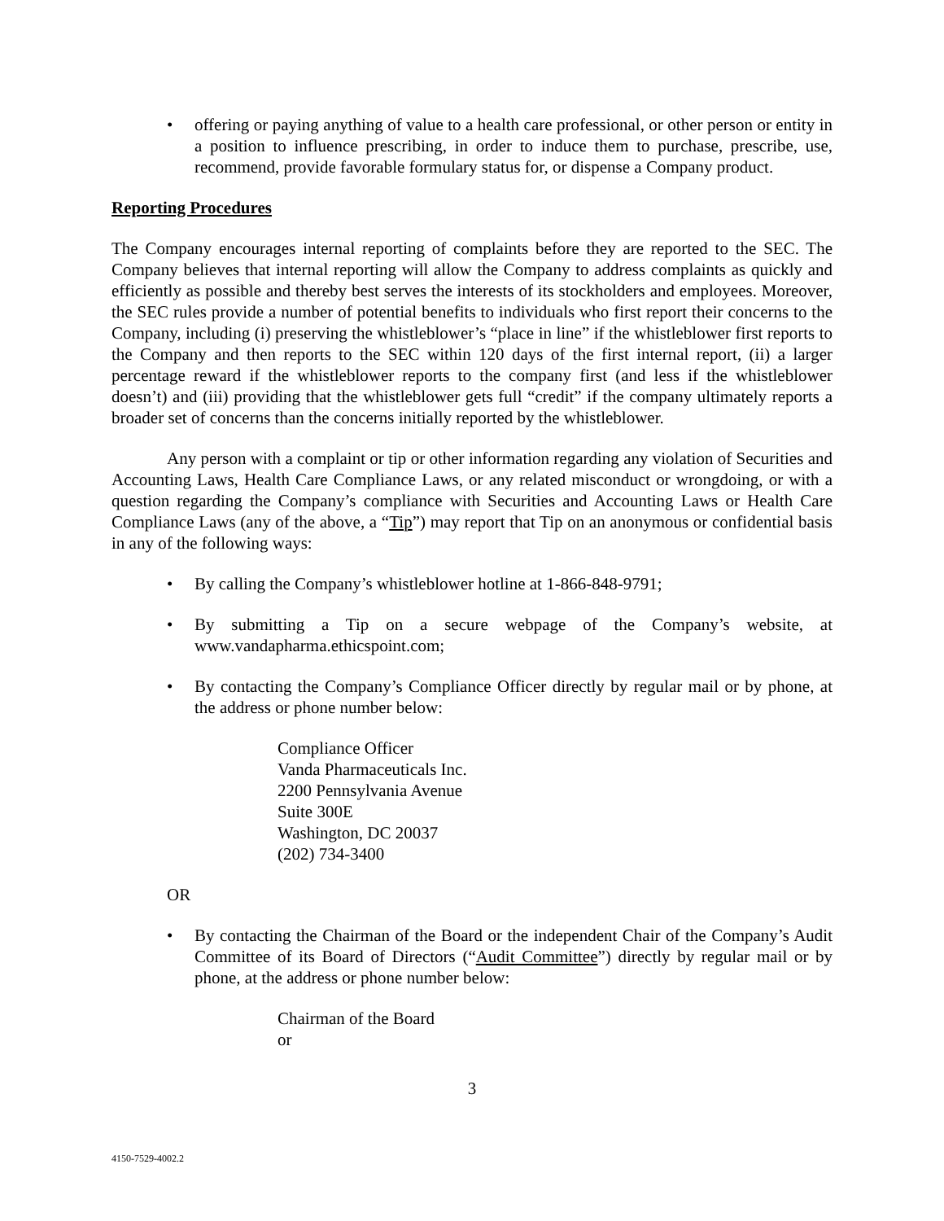• offering or paying anything of value to a health care professional, or other person or entity in a position to influence prescribing, in order to induce them to purchase, prescribe, use, recommend, provide favorable formulary status for, or dispense a Company product.
Reporting Procedures
The Company encourages internal reporting of complaints before they are reported to the SEC. The Company believes that internal reporting will allow the Company to address complaints as quickly and efficiently as possible and thereby best serves the interests of its stockholders and employees. Moreover, the SEC rules provide a number of potential benefits to individuals who first report their concerns to the Company, including (i) preserving the whistleblower’s “place in line” if the whistleblower first reports to the Company and then reports to the SEC within 120 days of the first internal report, (ii) a larger percentage reward if the whistleblower reports to the company first (and less if the whistleblower doesn’t) and (iii) providing that the whistleblower gets full “credit” if the company ultimately reports a broader set of concerns than the concerns initially reported by the whistleblower.
Any person with a complaint or tip or other information regarding any violation of Securities and Accounting Laws, Health Care Compliance Laws, or any related misconduct or wrongdoing, or with a question regarding the Company’s compliance with Securities and Accounting Laws or Health Care Compliance Laws (any of the above, a “Tip”) may report that Tip on an anonymous or confidential basis in any of the following ways:
• By calling the Company’s whistleblower hotline at 1-866-848-9791;
• By submitting a Tip on a secure webpage of the Company’s website, at www.vandapharma.ethicspoint.com;
• By contacting the Company’s Compliance Officer directly by regular mail or by phone, at the address or phone number below:
Compliance Officer
Vanda Pharmaceuticals Inc.
2200 Pennsylvania Avenue
Suite 300E
Washington, DC 20037
(202) 734-3400
OR
• By contacting the Chairman of the Board or the independent Chair of the Company’s Audit Committee of its Board of Directors (“Audit Committee”) directly by regular mail or by phone, at the address or phone number below:
Chairman of the Board
or
3
4150-7529-4002.2